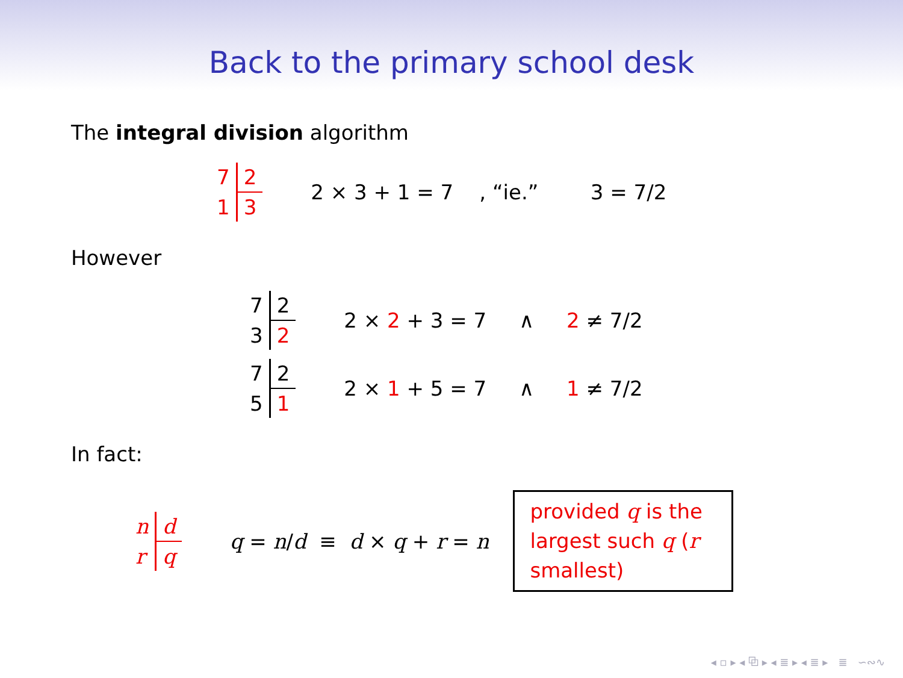Back to the primary school desk
The integral division algorithm
7 2 1 3 2 × 3 + 1 = 7 , “ie.” 3 = 7/2
However
7 2 3 2 2 × 2 + 3 = 7 ∧ 2 ≠ 7/2
7 2 5 1 2 × 1 + 5 = 7 ∧ 1 ≠ 7/2
In fact:
n d r q q = n/d ≡ d × q + r = n
provided q is the largest such q (r smallest)
◂ ▫ ▸ ◂ ⧉ ▸ ◂ ≣ ▸ ◂ ≣ ▸ ≣ ∽∾∿